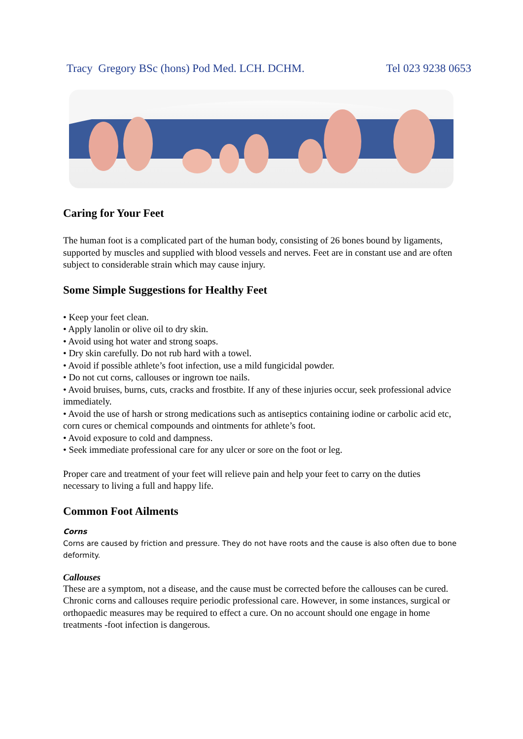Tracy Gregory BSc (hons) Pod Med. LCH. DCHM. Tel 023 9238 0653
Caring for Your Feet
The human foot is a complicated part of the human body, consisting of 26 bones bound by ligaments, supported by muscles and supplied with blood vessels and nerves. Feet are in constant use and are often subject to considerable strain which may cause injury.
Some Simple Suggestions for Healthy Feet
• Keep your feet clean.
• Apply lanolin or olive oil to dry skin.
• Avoid using hot water and strong soaps.
• Dry skin carefully. Do not rub hard with a towel.
• Avoid if possible athlete’s foot infection, use a mild fungicidal powder.
• Do not cut corns, callouses or ingrown toe nails.
• Avoid bruises, burns, cuts, cracks and frostbite. If any of these injuries occur, seek professional advice immediately.
• Avoid the use of harsh or strong medications such as antiseptics containing iodine or carbolic acid etc, corn cures or chemical compounds and ointments for athlete’s foot.
• Avoid exposure to cold and dampness.
• Seek immediate professional care for any ulcer or sore on the foot or leg.
Proper care and treatment of your feet will relieve pain and help your feet to carry on the duties necessary to living a full and happy life.
Common Foot Ailments
Corns
Corns are caused by friction and pressure. They do not have roots and the cause is also often due to bone deformity.
Callouses
These are a symptom, not a disease, and the cause must be corrected before the callouses can be cured. Chronic corns and callouses require periodic professional care. However, in some instances, surgical or orthopaedic measures may be required to effect a cure. On no account should one engage in home treatments -foot infection is dangerous.